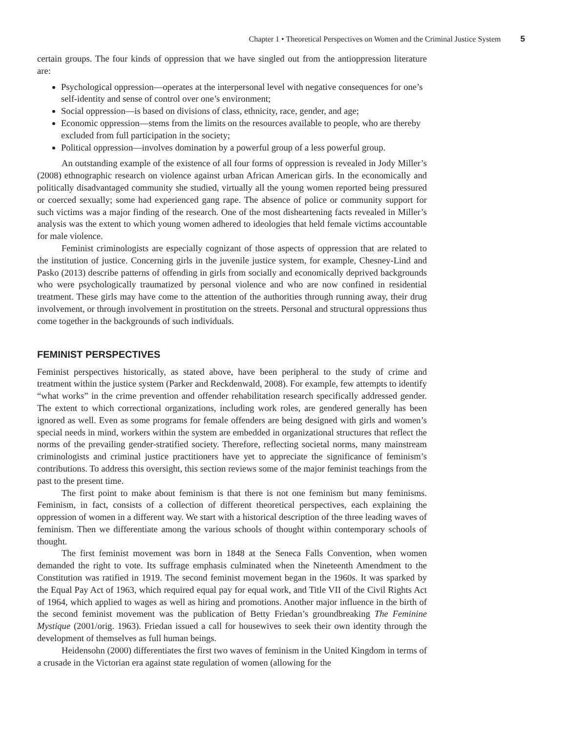Chapter 1 • Theoretical Perspectives on Women and the Criminal Justice System 5
certain groups. The four kinds of oppression that we have singled out from the antioppression literature are:
Psychological oppression—operates at the interpersonal level with negative consequences for one’s self-identity and sense of control over one’s environment;
Social oppression—is based on divisions of class, ethnicity, race, gender, and age;
Economic oppression—stems from the limits on the resources available to people, who are thereby excluded from full participation in the society;
Political oppression—involves domination by a powerful group of a less powerful group.
An outstanding example of the existence of all four forms of oppression is revealed in Jody Miller’s (2008) ethnographic research on violence against urban African American girls. In the economically and politically disadvantaged community she studied, virtually all the young women reported being pressured or coerced sexually; some had experienced gang rape. The absence of police or community support for such victims was a major finding of the research. One of the most disheartening facts revealed in Miller’s analysis was the extent to which young women adhered to ideologies that held female victims accountable for male violence.
Feminist criminologists are especially cognizant of those aspects of oppression that are related to the institution of justice. Concerning girls in the juvenile justice system, for example, Chesney-Lind and Pasko (2013) describe patterns of offending in girls from socially and economically deprived backgrounds who were psychologically traumatized by personal violence and who are now confined in residential treatment. These girls may have come to the attention of the authorities through running away, their drug involvement, or through involvement in prostitution on the streets. Personal and structural oppressions thus come together in the backgrounds of such individuals.
FEMINIST PERSPECTIVES
Feminist perspectives historically, as stated above, have been peripheral to the study of crime and treatment within the justice system (Parker and Reckdenwald, 2008). For example, few attempts to identify “what works” in the crime prevention and offender rehabilitation research specifically addressed gender. The extent to which correctional organizations, including work roles, are gendered generally has been ignored as well. Even as some programs for female offenders are being designed with girls and women’s special needs in mind, workers within the system are embedded in organizational structures that reflect the norms of the prevailing gender-stratified society. Therefore, reflecting societal norms, many mainstream criminologists and criminal justice practitioners have yet to appreciate the significance of feminism’s contributions. To address this oversight, this section reviews some of the major feminist teachings from the past to the present time.
The first point to make about feminism is that there is not one feminism but many feminisms. Feminism, in fact, consists of a collection of different theoretical perspectives, each explaining the oppression of women in a different way. We start with a historical description of the three leading waves of feminism. Then we differentiate among the various schools of thought within contemporary schools of thought.
The first feminist movement was born in 1848 at the Seneca Falls Convention, when women demanded the right to vote. Its suffrage emphasis culminated when the Nineteenth Amendment to the Constitution was ratified in 1919. The second feminist movement began in the 1960s. It was sparked by the Equal Pay Act of 1963, which required equal pay for equal work, and Title VII of the Civil Rights Act of 1964, which applied to wages as well as hiring and promotions. Another major influence in the birth of the second feminist movement was the publication of Betty Friedan’s groundbreaking The Feminine Mystique (2001/orig. 1963). Friedan issued a call for housewives to seek their own identity through the development of themselves as full human beings.
Heidensohn (2000) differentiates the first two waves of feminism in the United Kingdom in terms of a crusade in the Victorian era against state regulation of women (allowing for the